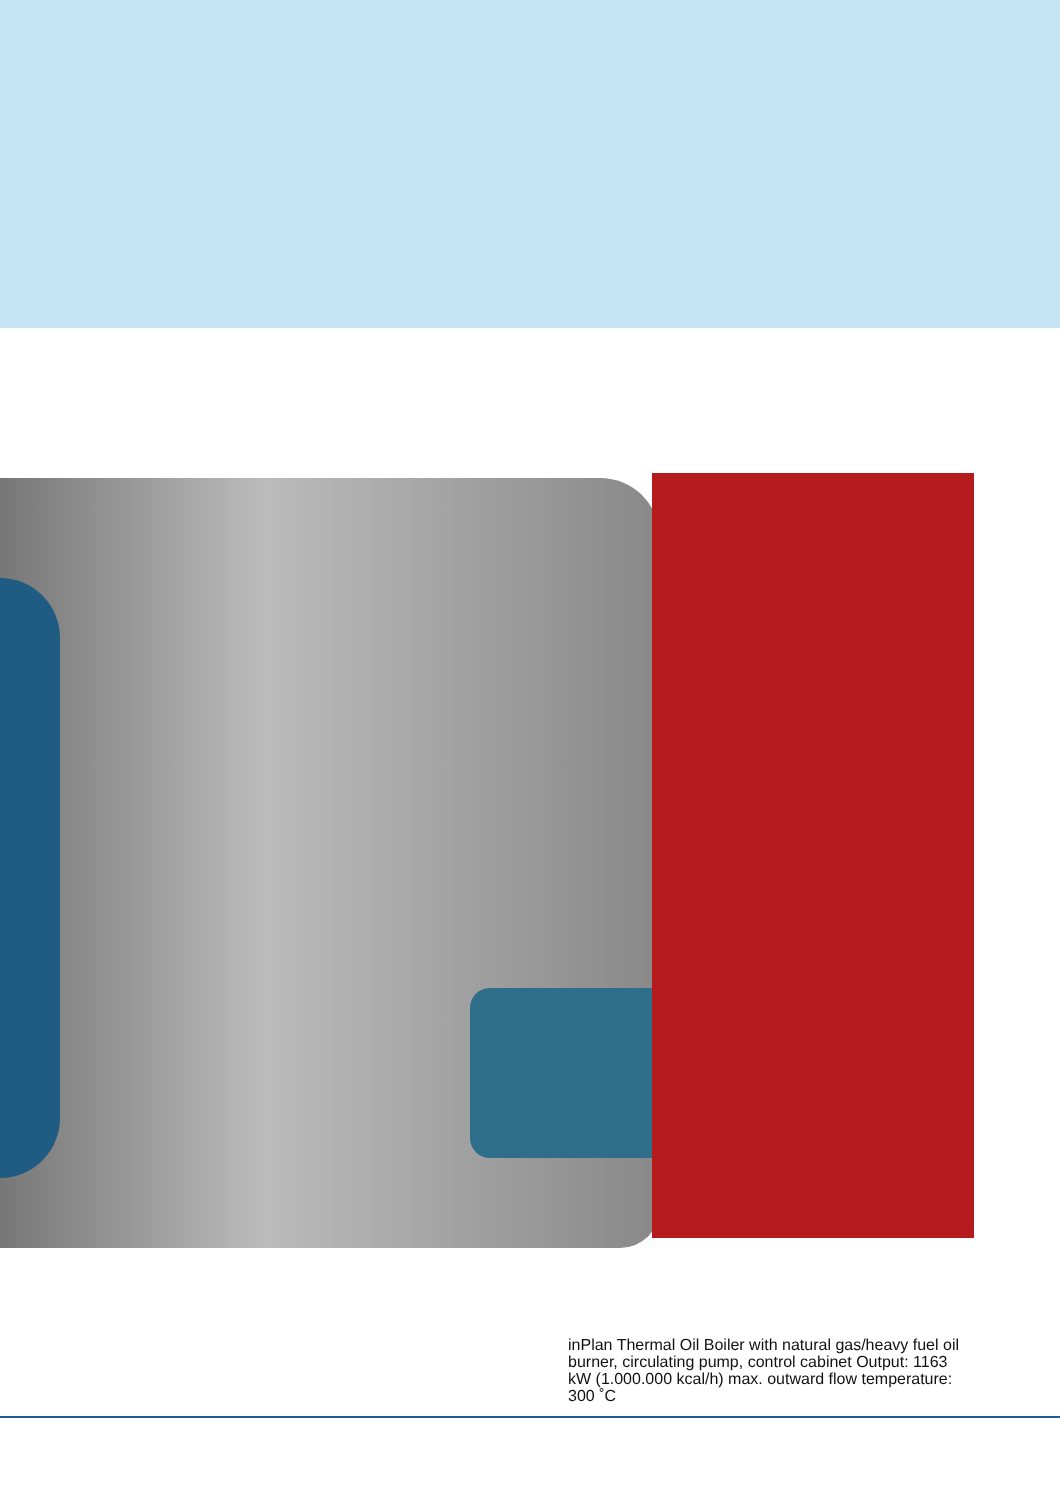inPlan Thermal Oil Boiler with natural gas/heavy fuel oil burner, circulating pump, control cabinet Output: 1163 kW (1.000.000 kcal/h) max. outward flow temperature: 300 ˚C